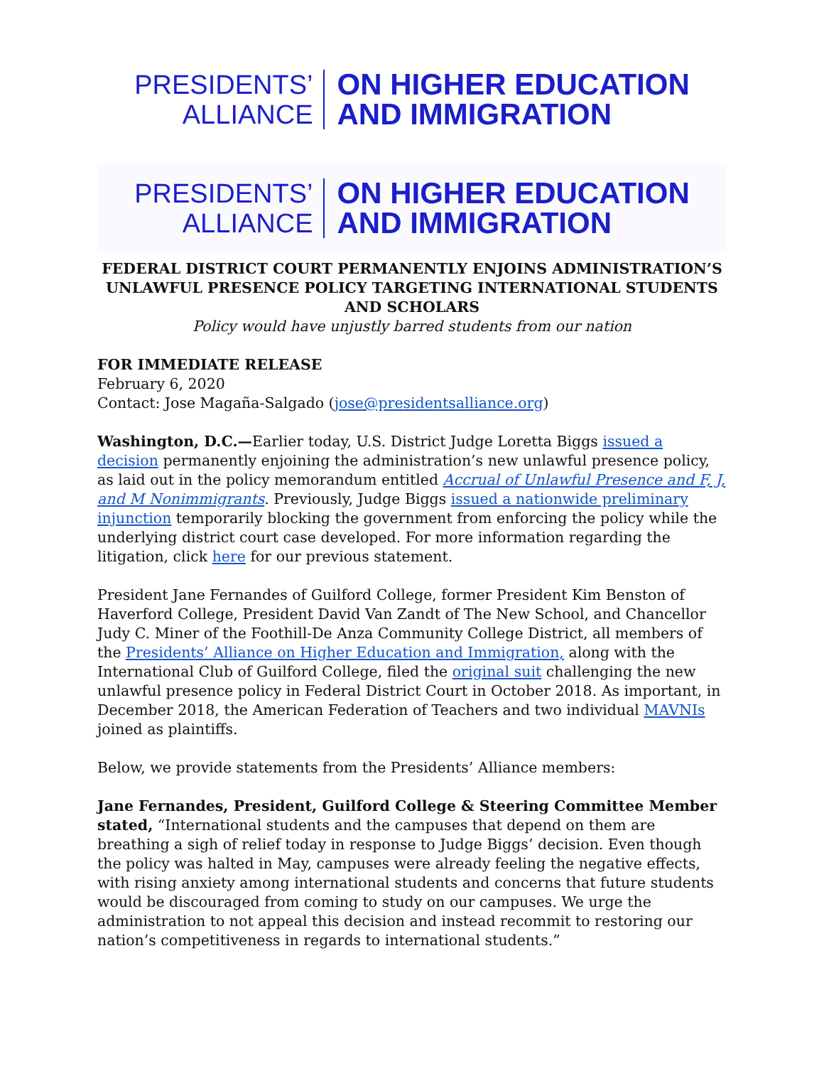PRESIDENTS’
ALLIANCE
ON HIGHER EDUCATION
AND IMMIGRATION
PRESIDENTS’
ALLIANCE
ON HIGHER EDUCATION
AND IMMIGRATION
FEDERAL DISTRICT COURT PERMANENTLY ENJOINS ADMINISTRATION’S UNLAWFUL PRESENCE POLICY TARGETING INTERNATIONAL STUDENTS AND SCHOLARS
Policy would have unjustly barred students from our nation
FOR IMMEDIATE RELEASE
February 6, 2020
Contact: Jose Magaña-Salgado (jose@presidentsalliance.org)
Washington, D.C.—Earlier today, U.S. District Judge Loretta Biggs issued a decision permanently enjoining the administration’s new unlawful presence policy, as laid out in the policy memorandum entitled Accrual of Unlawful Presence and F, J, and M Nonimmigrants. Previously, Judge Biggs issued a nationwide preliminary injunction temporarily blocking the government from enforcing the policy while the underlying district court case developed. For more information regarding the litigation, click here for our previous statement.
President Jane Fernandes of Guilford College, former President Kim Benston of Haverford College, President David Van Zandt of The New School, and Chancellor Judy C. Miner of the Foothill-De Anza Community College District, all members of the Presidents’ Alliance on Higher Education and Immigration, along with the International Club of Guilford College, filed the original suit challenging the new unlawful presence policy in Federal District Court in October 2018. As important, in December 2018, the American Federation of Teachers and two individual MAVNIs joined as plaintiffs.
Below, we provide statements from the Presidents’ Alliance members:
Jane Fernandes, President, Guilford College & Steering Committee Member stated, “International students and the campuses that depend on them are breathing a sigh of relief today in response to Judge Biggs’ decision. Even though the policy was halted in May, campuses were already feeling the negative effects, with rising anxiety among international students and concerns that future students would be discouraged from coming to study on our campuses. We urge the administration to not appeal this decision and instead recommit to restoring our nation’s competitiveness in regards to international students.”